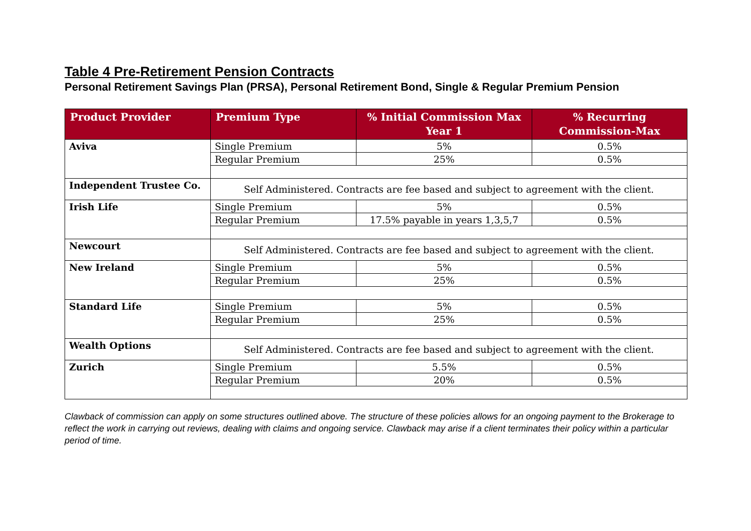Table 4 Pre-Retirement Pension Contracts
Personal Retirement Savings Plan (PRSA), Personal Retirement Bond, Single & Regular Premium Pension
| Product Provider | Premium Type | % Initial Commission Max Year 1 | % Recurring Commission-Max |
| --- | --- | --- | --- |
| Aviva | Single Premium | 5% | 0.5% |
| | Regular Premium | 25% | 0.5% |
| Independent Trustee Co. | Self Administered. Contracts are fee based and subject to agreement with the client. | | |
| Irish Life | Single Premium | 5% | 0.5% |
| | Regular Premium | 17.5% payable in years 1,3,5,7 | 0.5% |
| Newcourt | Self Administered. Contracts are fee based and subject to agreement with the client. | | |
| New Ireland | Single Premium | 5% | 0.5% |
| | Regular Premium | 25% | 0.5% |
| Standard Life | Single Premium | 5% | 0.5% |
| | Regular Premium | 25% | 0.5% |
| Wealth Options | Self Administered. Contracts are fee based and subject to agreement with the client. | | |
| Zurich | Single Premium | 5.5% | 0.5% |
| | Regular Premium | 20% | 0.5% |
Clawback of commission can apply on some structures outlined above. The structure of these policies allows for an ongoing payment to the Brokerage to reflect the work in carrying out reviews, dealing with claims and ongoing service. Clawback may arise if a client terminates their policy within a particular period of time.